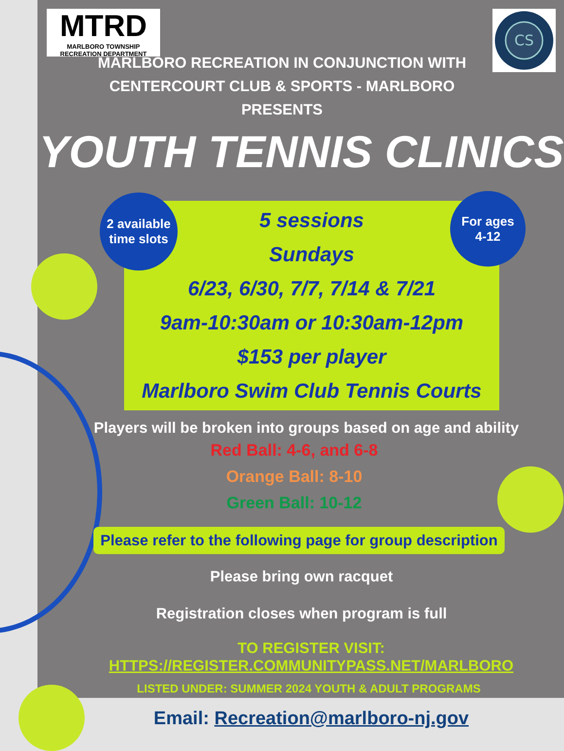MTRD
MARLBORO TOWNSHIP
RECREATION DEPARTMENT
CS
MARLBORO RECREATION IN CONJUNCTION WITH
CENTERCOURT CLUB & SPORTS - MARLBORO
PRESENTS
YOUTH TENNIS CLINICS
5 sessions
Sundays
6/23, 6/30, 7/7, 7/14 & 7/21
9am-10:30am or 10:30am-12pm
$153 per player
Marlboro Swim Club Tennis Courts
2 available
time slots
For ages
4-12
Players will be broken into groups based on age and ability
Red Ball: 4-6, and 6-8
Orange Ball: 8-10
Green Ball: 10-12
Please refer to the following page for group description
Please bring own racquet
Registration closes when program is full
TO REGISTER VISIT: HTTPS://REGISTER.COMMUNITYPASS.NET/MARLBORO
LISTED UNDER: SUMMER 2024 YOUTH & ADULT PROGRAMS
Email: Recreation@marlboro-nj.gov